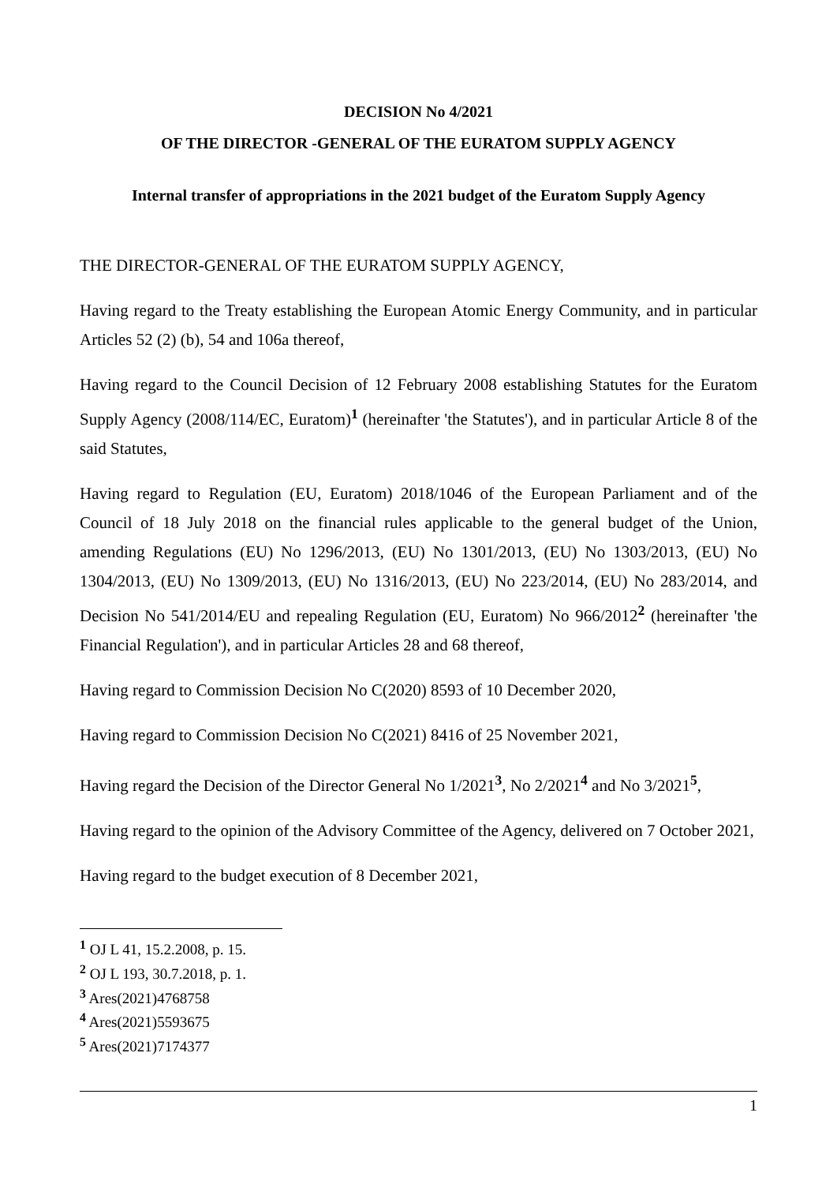DECISION No 4/2021
OF THE DIRECTOR -GENERAL OF THE EURATOM SUPPLY AGENCY
Internal transfer of appropriations in the 2021 budget of the Euratom Supply Agency
THE DIRECTOR-GENERAL OF THE EURATOM SUPPLY AGENCY,
Having regard to the Treaty establishing the European Atomic Energy Community, and in particular Articles 52 (2) (b), 54 and 106a thereof,
Having regard to the Council Decision of 12 February 2008 establishing Statutes for the Euratom Supply Agency (2008/114/EC, Euratom)<sup>1</sup> (hereinafter 'the Statutes'), and in particular Article 8 of the said Statutes,
Having regard to Regulation (EU, Euratom) 2018/1046 of the European Parliament and of the Council of 18 July 2018 on the financial rules applicable to the general budget of the Union, amending Regulations (EU) No 1296/2013, (EU) No 1301/2013, (EU) No 1303/2013, (EU) No 1304/2013, (EU) No 1309/2013, (EU) No 1316/2013, (EU) No 223/2014, (EU) No 283/2014, and Decision No 541/2014/EU and repealing Regulation (EU, Euratom) No 966/2012<sup>2</sup> (hereinafter 'the Financial Regulation'), and in particular Articles 28 and 68 thereof,
Having regard to Commission Decision No C(2020) 8593 of 10 December 2020,
Having regard to Commission Decision No C(2021) 8416 of 25 November 2021,
Having regard the Decision of the Director General No 1/2021<sup>3</sup>, No 2/2021<sup>4</sup> and No 3/2021<sup>5</sup>,
Having regard to the opinion of the Advisory Committee of the Agency, delivered on 7 October 2021,
Having regard to the budget execution of 8 December 2021,
<sup>1</sup> OJ L 41, 15.2.2008, p. 15.
<sup>2</sup> OJ L 193, 30.7.2018, p. 1.
<sup>3</sup> Ares(2021)4768758
<sup>4</sup> Ares(2021)5593675
<sup>5</sup> Ares(2021)7174377
1